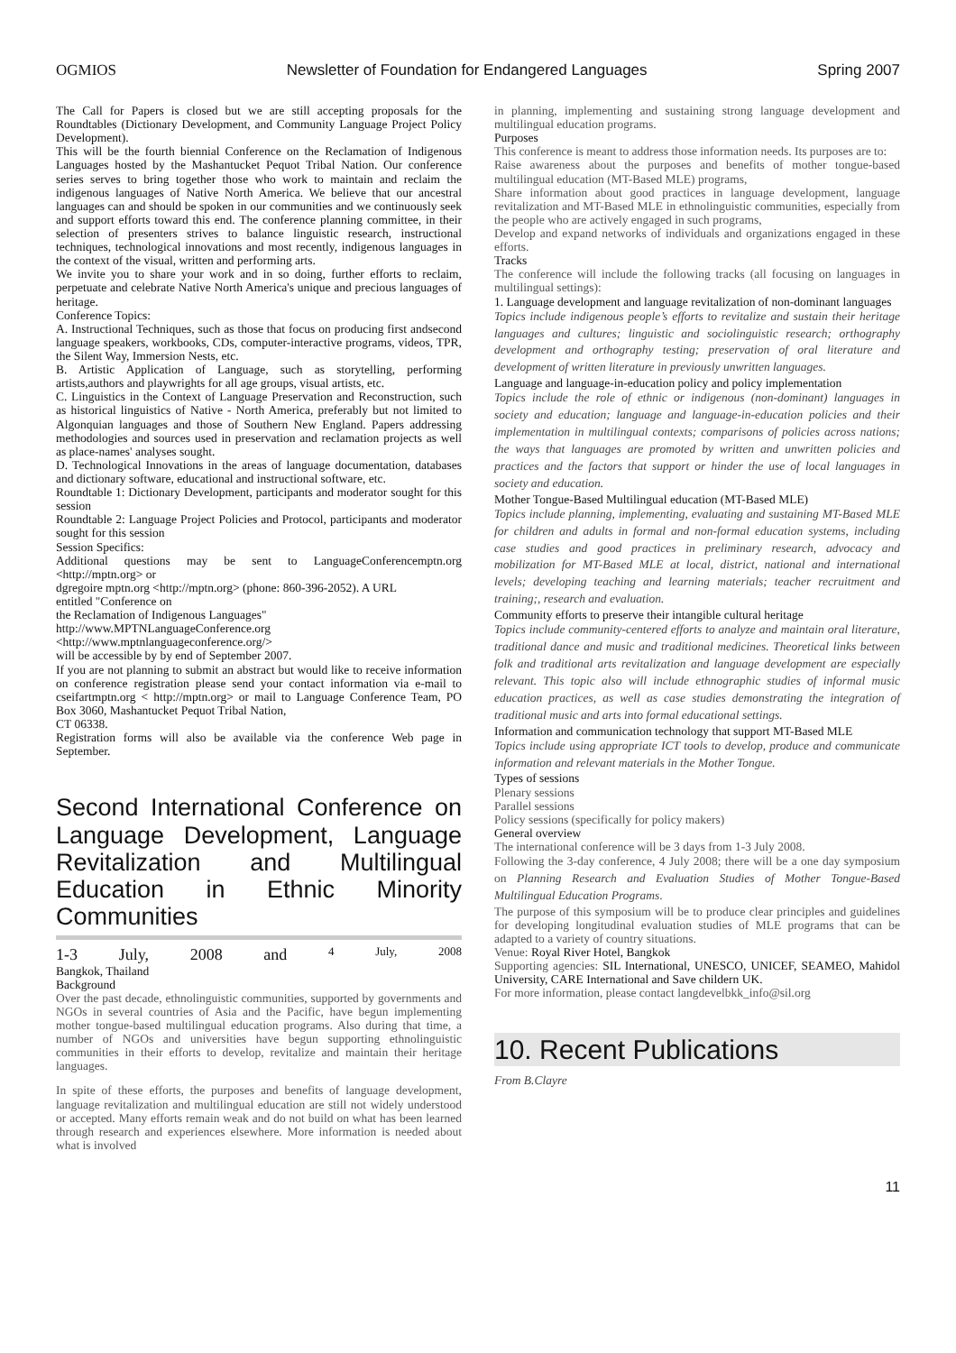OGMIOS Newsletter of Foundation for Endangered Languages Spring 2007
The Call for Papers is closed but we are still accepting proposals for the Roundtables (Dictionary Development, and Community Language Project Policy Development).
This will be the fourth biennial Conference on the Reclamation of Indigenous Languages hosted by the Mashantucket Pequot Tribal Nation. Our conference series serves to bring together those who work to maintain and reclaim the indigenous languages of Native North America. We believe that our ancestral languages can and should be spoken in our communities and we continuously seek and support efforts toward this end. The conference planning committee, in their selection of presenters strives to balance linguistic research, instructional techniques, technological innovations and most recently, indigenous languages in the context of the visual, written and performing arts.
We invite you to share your work and in so doing, further efforts to reclaim, perpetuate and celebrate Native North America's unique and precious languages of heritage.
Conference Topics:
A. Instructional Techniques, such as those that focus on producing first andsecond language speakers, workbooks, CDs, computer-interactive programs, videos, TPR, the Silent Way, Immersion Nests, etc.
B. Artistic Application of Language, such as storytelling, performing artists,authors and playwrights for all age groups, visual artists, etc.
C. Linguistics in the Context of Language Preservation and Reconstruction, such as historical linguistics of Native - North America, preferably but not limited to Algonquian languages and those of Southern New England. Papers addressing methodologies and sources used in preservation and reclamation projects as well as place-names' analyses sought.
D. Technological Innovations in the areas of language documentation, databases and dictionary software, educational and instructional software, etc.
Roundtable 1: Dictionary Development, participants and moderator sought for this session
Roundtable 2: Language Project Policies and Protocol, participants and moderator sought for this session
Session Specifics:
Additional questions may be sent to LanguageConferencemptn.org <http://mptn.org> or
dgregoire mptn.org <http://mptn.org> (phone: 860-396-2052). A URL
entitled "Conference on
the Reclamation of Indigenous Languages"
http://www.MPTNLanguageConference.org
<http://www.mptnlanguageconference.org/>
will be accessible by by end of September 2007.
If you are not planning to submit an abstract but would like to receive information on conference registration please send your contact information via e-mail to cseifartmptn.org < http://mptn.org> or mail to Language Conference Team, PO Box 3060, Mashantucket Pequot Tribal Nation,
CT 06338.
Registration forms will also be available via the conference Web page in September.
Second International Conference on Language Development, Language Revitalization and Multilingual Education in Ethnic Minority Communities
1-3 July, 2008 and 4 July, 2008
Bangkok, Thailand
Background
Over the past decade, ethnolinguistic communities, supported by governments and NGOs in several countries of Asia and the Pacific, have begun implementing mother tongue-based multilingual education programs. Also during that time, a number of NGOs and universities have begun supporting ethnolinguistic communities in their efforts to develop, revitalize and maintain their heritage languages.
In spite of these efforts, the purposes and benefits of language development, language revitalization and multilingual education are still not widely understood or accepted. Many efforts remain weak and do not build on what has been learned through research and experiences elsewhere. More information is needed about what is involved
in planning, implementing and sustaining strong language development and multilingual education programs.
Purposes
This conference is meant to address those information needs. Its purposes are to:
Raise awareness about the purposes and benefits of mother tongue-based multilingual education (MT-Based MLE) programs,
Share information about good practices in language development, language revitalization and MT-Based MLE in ethnolinguistic communities, especially from the people who are actively engaged in such programs,
Develop and expand networks of individuals and organizations engaged in these efforts.
Tracks
The conference will include the following tracks (all focusing on languages in multilingual settings):
1. Language development and language revitalization of non-dominant languages
Topics include indigenous people’s efforts to revitalize and sustain their heritage languages and cultures; linguistic and sociolinguistic research; orthography development and orthography testing; preservation of oral literature and development of written literature in previously unwritten languages.
Language and language-in-education policy and policy implementation
Topics include the role of ethnic or indigenous (non-dominant) languages in society and education; language and language-in-education policies and their implementation in multilingual contexts; comparisons of policies across nations; the ways that languages are promoted by written and unwritten policies and practices and the factors that support or hinder the use of local languages in society and education.
Mother Tongue-Based Multilingual education (MT-Based MLE)
Topics include planning, implementing, evaluating and sustaining MT-Based MLE for children and adults in formal and non-formal education systems, including case studies and good practices in preliminary research, advocacy and mobilization for MT-Based MLE at local, district, national and international levels; developing teaching and learning materials; teacher recruitment and training;, research and evaluation.
Community efforts to preserve their intangible cultural heritage
Topics include community-centered efforts to analyze and maintain oral literature, traditional dance and music and traditional medicines. Theoretical links between folk and traditional arts revitalization and language development are especially relevant. This topic also will include ethnographic studies of informal music education practices, as well as case studies demonstrating the integration of traditional music and arts into formal educational settings.
Information and communication technology that support MT-Based MLE
Topics include using appropriate ICT tools to develop, produce and communicate information and relevant materials in the Mother Tongue.
Types of sessions
Plenary sessions
Parallel sessions
Policy sessions (specifically for policy makers)
General overview
The international conference will be 3 days from 1-3 July 2008.
Following the 3-day conference, 4 July 2008; there will be a one day symposium on Planning Research and Evaluation Studies of Mother Tongue-Based Multilingual Education Programs.
The purpose of this symposium will be to produce clear principles and guidelines for developing longitudinal evaluation studies of MLE programs that can be adapted to a variety of country situations.
Venue: Royal River Hotel, Bangkok
Supporting agencies: SIL International, UNESCO, UNICEF, SEAMEO, Mahidol University, CARE International and Save childern UK.
For more information, please contact langdevelbkk_info@sil.org
10. Recent Publications
From B.Clayre
11